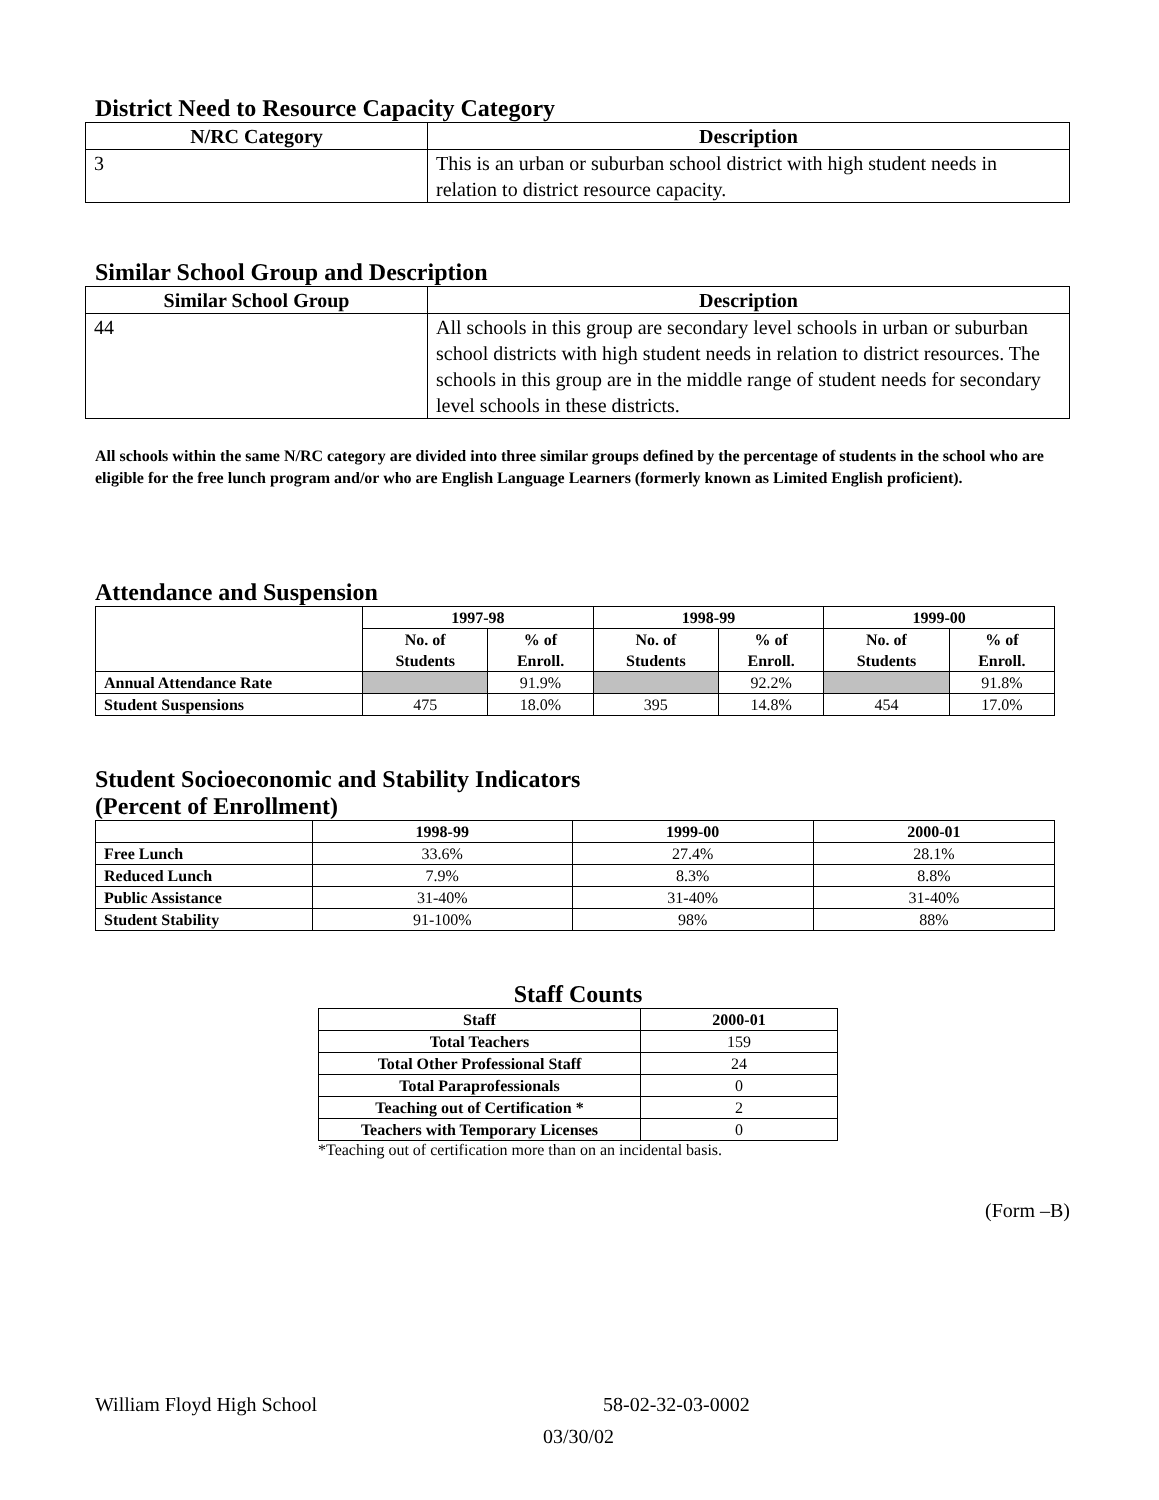District Need to Resource Capacity Category
| N/RC Category | Description |
| --- | --- |
| 3 | This is an urban or suburban school district with high student needs in relation to district resource capacity. |
Similar School Group and Description
| Similar School Group | Description |
| --- | --- |
| 44 | All schools in this group are secondary level schools in urban or suburban school districts with high student needs in relation to district resources. The schools in this group are in the middle range of student needs for secondary level schools in these districts. |
All schools within the same N/RC category are divided into three similar groups defined by the percentage of students in the school who are eligible for the free lunch program and/or who are English Language Learners (formerly known as Limited English proficient).
Attendance and Suspension
| | 1997-98 | | 1998-99 | | 1999-00 | |
| --- | --- | --- | --- | --- | --- | --- |
| | No. of Students | % of Enroll. | No. of Students | % of Enroll. | No. of Students | % of Enroll. |
| Annual Attendance Rate | | 91.9% | | 92.2% | | 91.8% |
| Student Suspensions | 475 | 18.0% | 395 | 14.8% | 454 | 17.0% |
Student Socioeconomic and Stability Indicators
(Percent of Enrollment)
| | 1998-99 | 1999-00 | 2000-01 |
| --- | --- | --- | --- |
| Free Lunch | 33.6% | 27.4% | 28.1% |
| Reduced Lunch | 7.9% | 8.3% | 8.8% |
| Public Assistance | 31-40% | 31-40% | 31-40% |
| Student Stability | 91-100% | 98% | 88% |
Staff Counts
| Staff | 2000-01 |
| --- | --- |
| Total Teachers | 159 |
| Total Other Professional Staff | 24 |
| Total Paraprofessionals | 0 |
| Teaching out of Certification * | 2 |
| Teachers with Temporary Licenses | 0 |
*Teaching out of certification more than on an incidental basis.
(Form –B)
William Floyd High School 58-02-32-03-0002
03/30/02